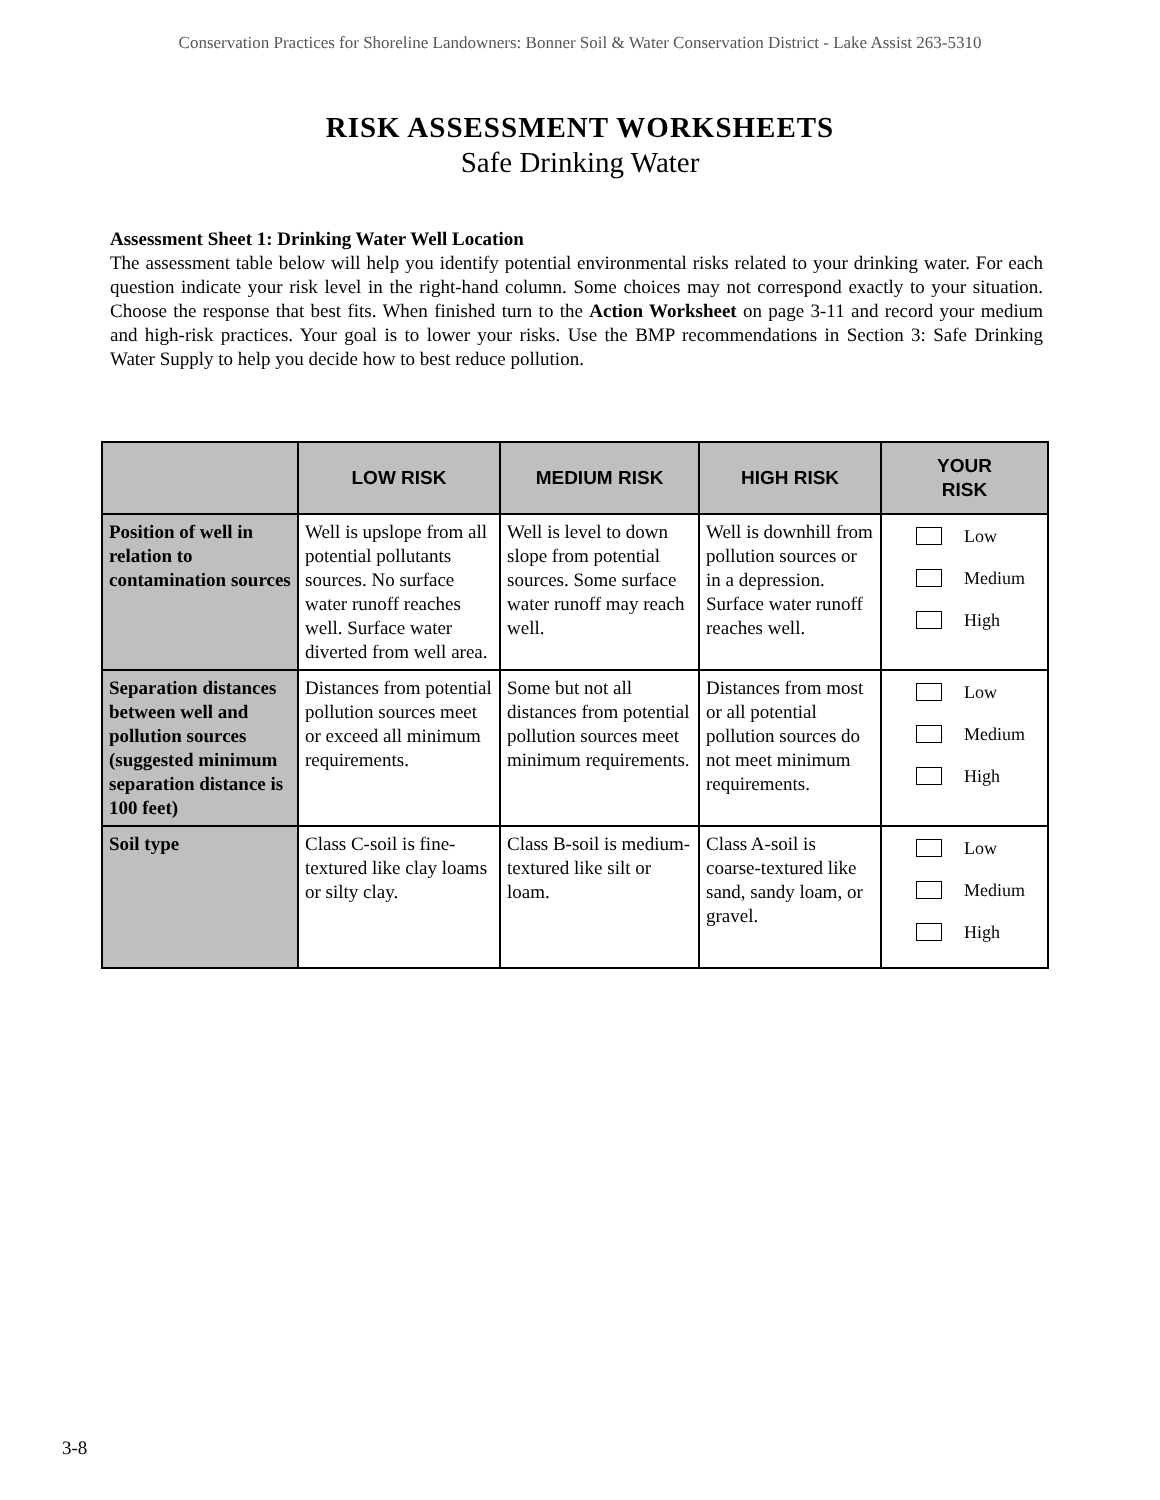Conservation Practices for Shoreline Landowners: Bonner Soil & Water Conservation District - Lake Assist 263-5310
RISK ASSESSMENT WORKSHEETS
Safe Drinking Water
Assessment Sheet 1: Drinking Water Well Location
The assessment table below will help you identify potential environmental risks related to your drinking water. For each question indicate your risk level in the right-hand column. Some choices may not correspond exactly to your situation. Choose the response that best fits. When finished turn to the Action Worksheet on page 3-11 and record your medium and high-risk practices. Your goal is to lower your risks. Use the BMP recommendations in Section 3: Safe Drinking Water Supply to help you decide how to best reduce pollution.
| | LOW RISK | MEDIUM RISK | HIGH RISK | YOUR RISK |
| --- | --- | --- | --- | --- |
| Position of well in relation to contamination sources | Well is upslope from all potential pollutants sources. No surface water runoff reaches well. Surface water diverted from well area. | Well is level to down slope from potential sources. Some surface water runoff may reach well. | Well is downhill from pollution sources or in a depression. Surface water runoff reaches well. | Low Medium High |
| Separation distances between well and pollution sources (suggested minimum separation distance is 100 feet) | Distances from potential pollution sources meet or exceed all minimum requirements. | Some but not all distances from potential pollution sources meet minimum requirements. | Distances from most or all potential pollution sources do not meet minimum requirements. | Low Medium High |
| Soil type | Class C-soil is fine-textured like clay loams or silty clay. | Class B-soil is medium-textured like silt or loam. | Class A-soil is coarse-textured like sand, sandy loam, or gravel. | Low Medium High |
3-8